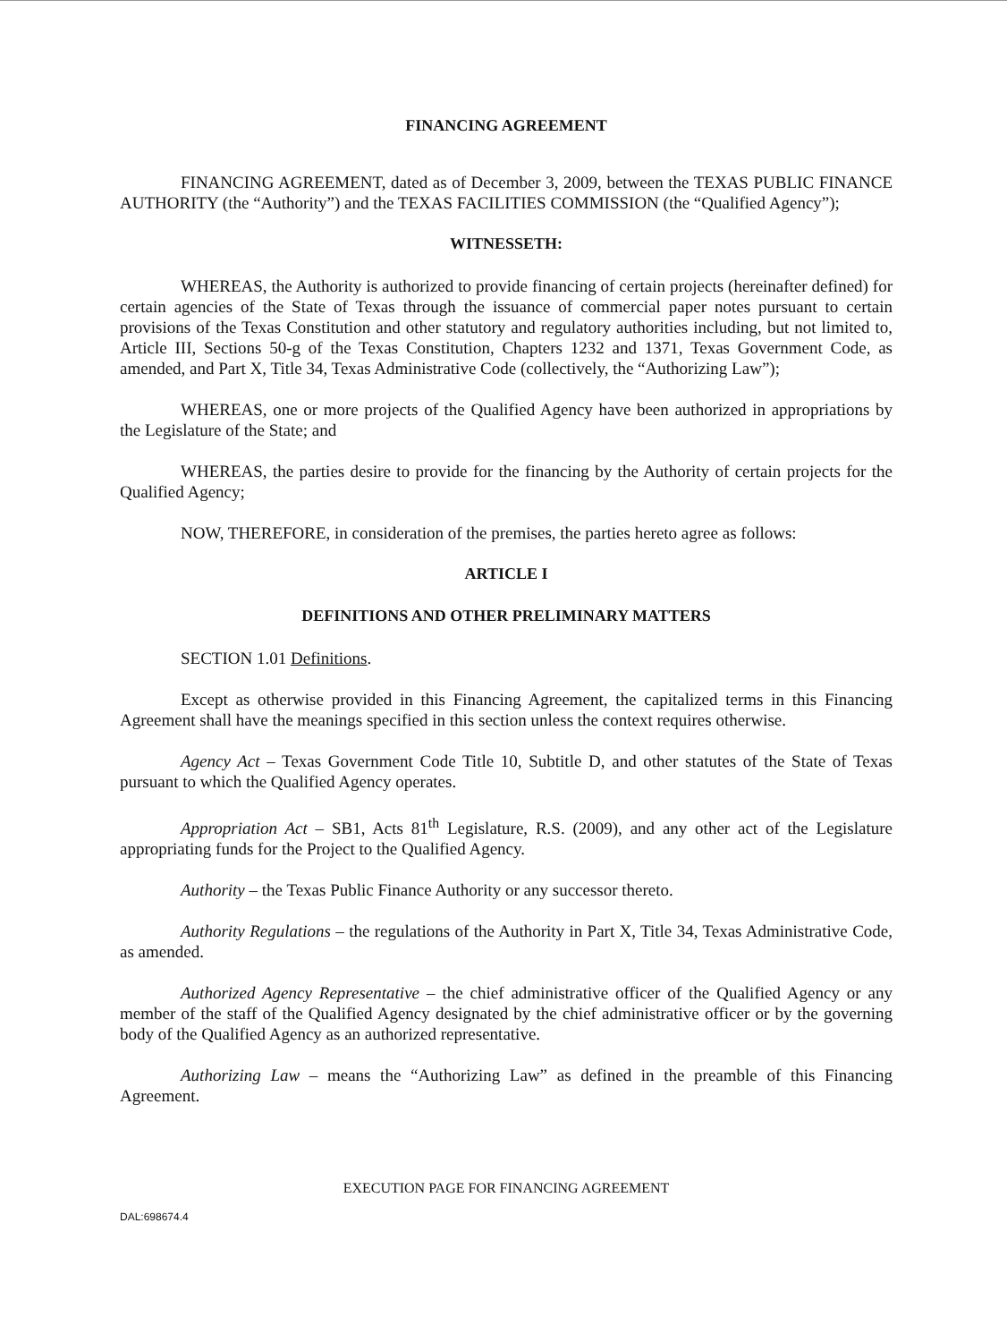FINANCING AGREEMENT
FINANCING AGREEMENT, dated as of December 3, 2009, between the TEXAS PUBLIC FINANCE AUTHORITY (the “Authority”) and the TEXAS FACILITIES COMMISSION (the “Qualified Agency”);
WITNESSETH:
WHEREAS, the Authority is authorized to provide financing of certain projects (hereinafter defined) for certain agencies of the State of Texas through the issuance of commercial paper notes pursuant to certain provisions of the Texas Constitution and other statutory and regulatory authorities including, but not limited to, Article III, Sections 50-g of the Texas Constitution, Chapters 1232 and 1371, Texas Government Code, as amended, and Part X, Title 34, Texas Administrative Code (collectively, the “Authorizing Law”);
WHEREAS, one or more projects of the Qualified Agency have been authorized in appropriations by the Legislature of the State; and
WHEREAS, the parties desire to provide for the financing by the Authority of certain projects for the Qualified Agency;
NOW, THEREFORE, in consideration of the premises, the parties hereto agree as follows:
ARTICLE I
DEFINITIONS AND OTHER PRELIMINARY MATTERS
SECTION 1.01 Definitions.
Except as otherwise provided in this Financing Agreement, the capitalized terms in this Financing Agreement shall have the meanings specified in this section unless the context requires otherwise.
Agency Act – Texas Government Code Title 10, Subtitle D, and other statutes of the State of Texas pursuant to which the Qualified Agency operates.
Appropriation Act – SB1, Acts 81<sup>th</sup> Legislature, R.S. (2009), and any other act of the Legislature appropriating funds for the Project to the Qualified Agency.
Authority – the Texas Public Finance Authority or any successor thereto.
Authority Regulations – the regulations of the Authority in Part X, Title 34, Texas Administrative Code, as amended.
Authorized Agency Representative – the chief administrative officer of the Qualified Agency or any member of the staff of the Qualified Agency designated by the chief administrative officer or by the governing body of the Qualified Agency as an authorized representative.
Authorizing Law – means the “Authorizing Law” as defined in the preamble of this Financing Agreement.
EXECUTION PAGE FOR FINANCING AGREEMENT
DAL:698674.4